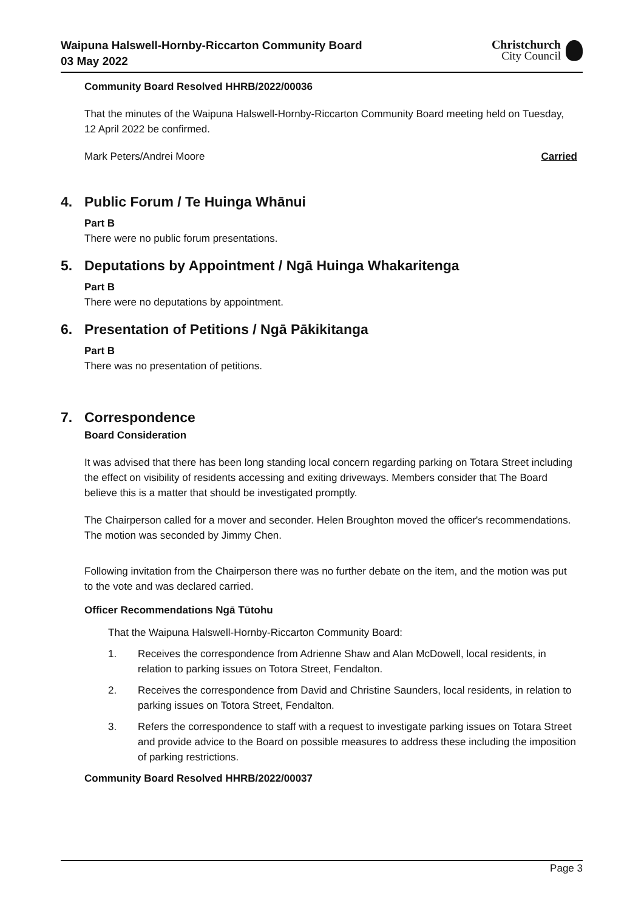Waipuna Halswell-Hornby-Riccarton Community Board
03 May 2022
Christchurch
City Council
Community Board Resolved HHRB/2022/00036
That the minutes of the Waipuna Halswell-Hornby-Riccarton Community Board meeting held on Tuesday, 12 April 2022 be confirmed.
Mark Peters/Andrei Moore Carried
4. Public Forum / Te Huinga Whānui
Part B
There were no public forum presentations.
5. Deputations by Appointment / Ngā Huinga Whakaritenga
Part B
There were no deputations by appointment.
6. Presentation of Petitions / Ngā Pākikitanga
Part B
There was no presentation of petitions.
7. Correspondence
Board Consideration
It was advised that there has been long standing local concern regarding parking on Totara Street including the effect on visibility of residents accessing and exiting driveways. Members consider that The Board believe this is a matter that should be investigated promptly.
The Chairperson called for a mover and seconder. Helen Broughton moved the officer's recommendations. The motion was seconded by Jimmy Chen.
Following invitation from the Chairperson there was no further debate on the item, and the motion was put to the vote and was declared carried.
Officer Recommendations Ngā Tūtohu
That the Waipuna Halswell-Hornby-Riccarton Community Board:
1. Receives the correspondence from Adrienne Shaw and Alan McDowell, local residents, in relation to parking issues on Totora Street, Fendalton.
2. Receives the correspondence from David and Christine Saunders, local residents, in relation to parking issues on Totora Street, Fendalton.
3. Refers the correspondence to staff with a request to investigate parking issues on Totara Street and provide advice to the Board on possible measures to address these including the imposition of parking restrictions.
Community Board Resolved HHRB/2022/00037
Page 3